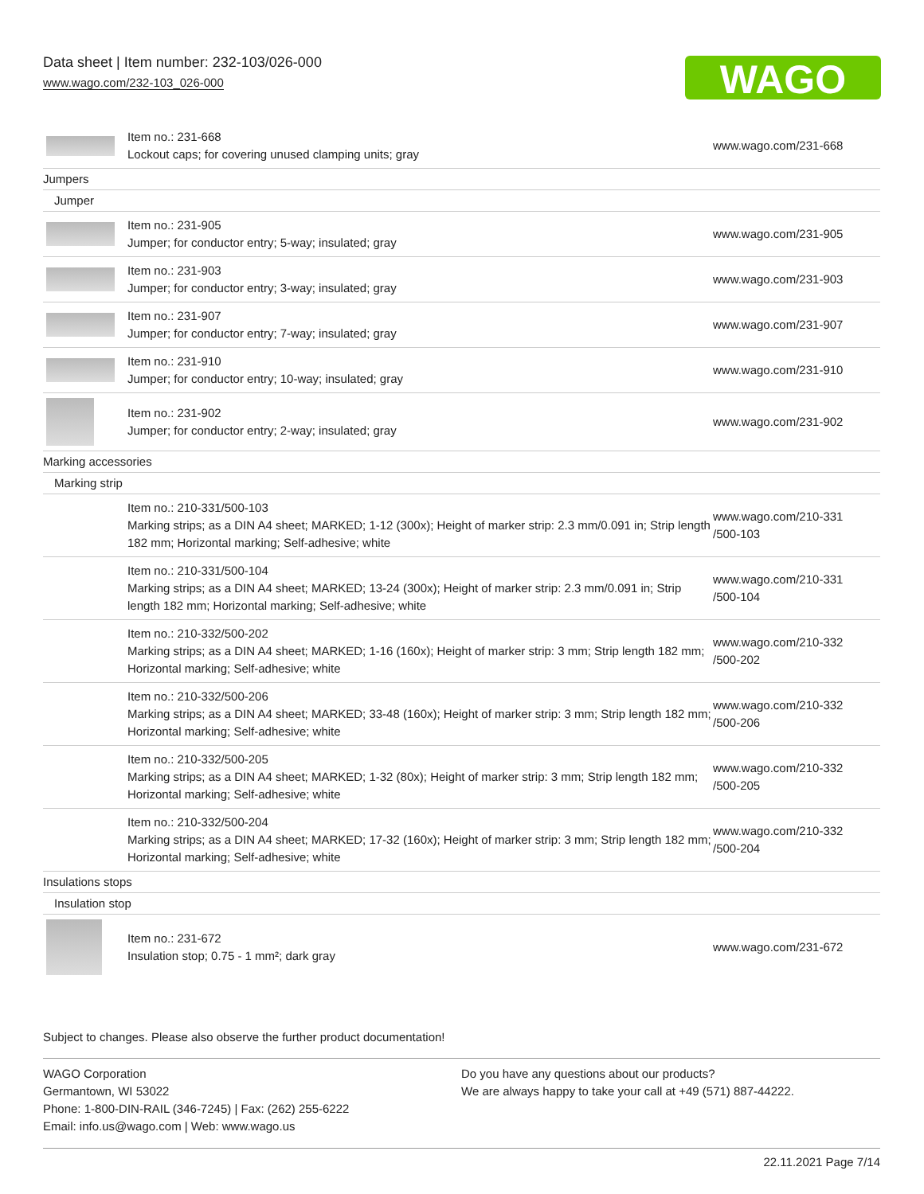Data sheet | Item number: 232-103/026-000
www.wago.com/232-103_026-000
WAGO
| | Item no.: 231-668 Lockout caps; for covering unused clamping units; gray | www.wago.com/231-668 |
| Jumpers | | |
| Jumper | | |
| | Item no.: 231-905 Jumper; for conductor entry; 5-way; insulated; gray | www.wago.com/231-905 |
| | Item no.: 231-903 Jumper; for conductor entry; 3-way; insulated; gray | www.wago.com/231-903 |
| | Item no.: 231-907 Jumper; for conductor entry; 7-way; insulated; gray | www.wago.com/231-907 |
| | Item no.: 231-910 Jumper; for conductor entry; 10-way; insulated; gray | www.wago.com/231-910 |
| | Item no.: 231-902 Jumper; for conductor entry; 2-way; insulated; gray | www.wago.com/231-902 |
| Marking accessories | | |
| Marking strip | | |
| | Item no.: 210-331/500-103 Marking strips; as a DIN A4 sheet; MARKED; 1-12 (300x); Height of marker strip: 2.3 mm/0.091 in; Strip length 182 mm; Horizontal marking; Self-adhesive; white | www.wago.com/210-331 /500-103 |
| | Item no.: 210-331/500-104 Marking strips; as a DIN A4 sheet; MARKED; 13-24 (300x); Height of marker strip: 2.3 mm/0.091 in; Strip length 182 mm; Horizontal marking; Self-adhesive; white | www.wago.com/210-331 /500-104 |
| | Item no.: 210-332/500-202 Marking strips; as a DIN A4 sheet; MARKED; 1-16 (160x); Height of marker strip: 3 mm; Strip length 182 mm; Horizontal marking; Self-adhesive; white | www.wago.com/210-332 /500-202 |
| | Item no.: 210-332/500-206 Marking strips; as a DIN A4 sheet; MARKED; 33-48 (160x); Height of marker strip: 3 mm; Strip length 182 mm; Horizontal marking; Self-adhesive; white | www.wago.com/210-332 /500-206 |
| | Item no.: 210-332/500-205 Marking strips; as a DIN A4 sheet; MARKED; 1-32 (80x); Height of marker strip: 3 mm; Strip length 182 mm; Horizontal marking; Self-adhesive; white | www.wago.com/210-332 /500-205 |
| | Item no.: 210-332/500-204 Marking strips; as a DIN A4 sheet; MARKED; 17-32 (160x); Height of marker strip: 3 mm; Strip length 182 mm; Horizontal marking; Self-adhesive; white | www.wago.com/210-332 /500-204 |
| Insulations stops | | |
| Insulation stop | | |
| | Item no.: 231-672 Insulation stop; 0.75 - 1 mm²; dark gray | www.wago.com/231-672 |
Subject to changes. Please also observe the further product documentation!
WAGO Corporation
Germantown, WI 53022
Phone: 1-800-DIN-RAIL (346-7245) | Fax: (262) 255-6222
Email: info.us@wago.com | Web: www.wago.us
Do you have any questions about our products?
We are always happy to take your call at +49 (571) 887-44222.
22.11.2021 Page 7/14